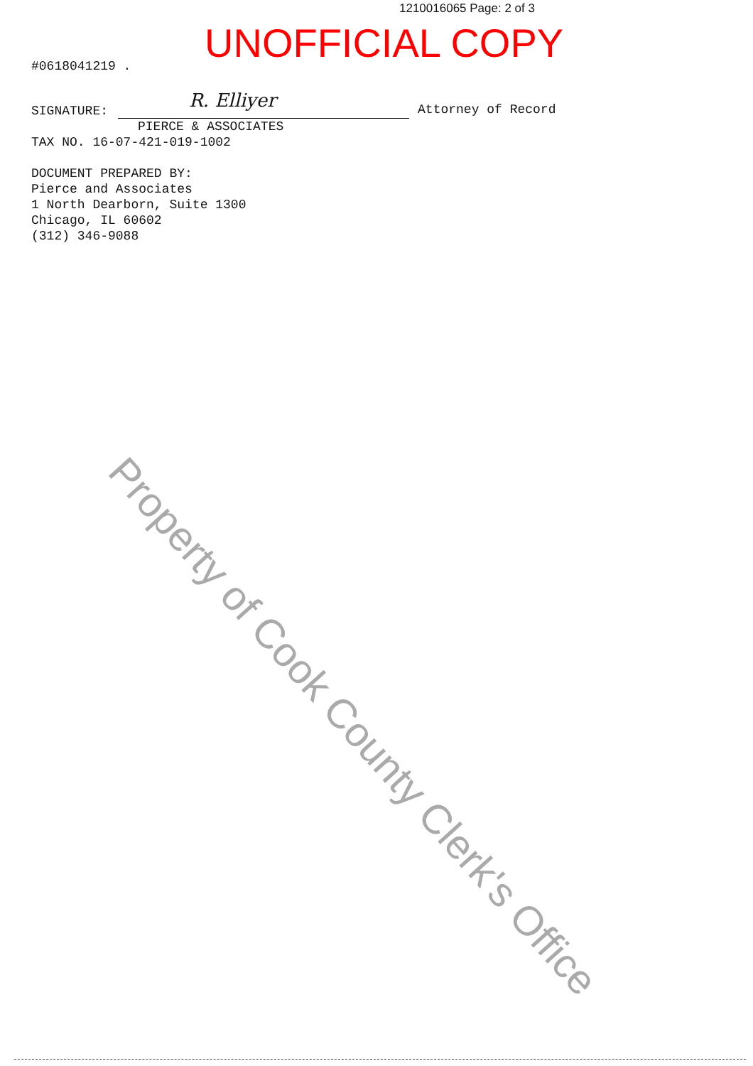Property of Cook County Clerk's Office
1210016065 Page: 2 of 3
UNOFFICIAL COPY
#0618041219 .
SIGNATURE:
R. Elliyer
Attorney of Record
PIERCE & ASSOCIATES
TAX NO. 16-07-421-019-1002
DOCUMENT PREPARED BY:
Pierce and Associates
1 North Dearborn, Suite 1300
Chicago, IL 60602
(312) 346-9088